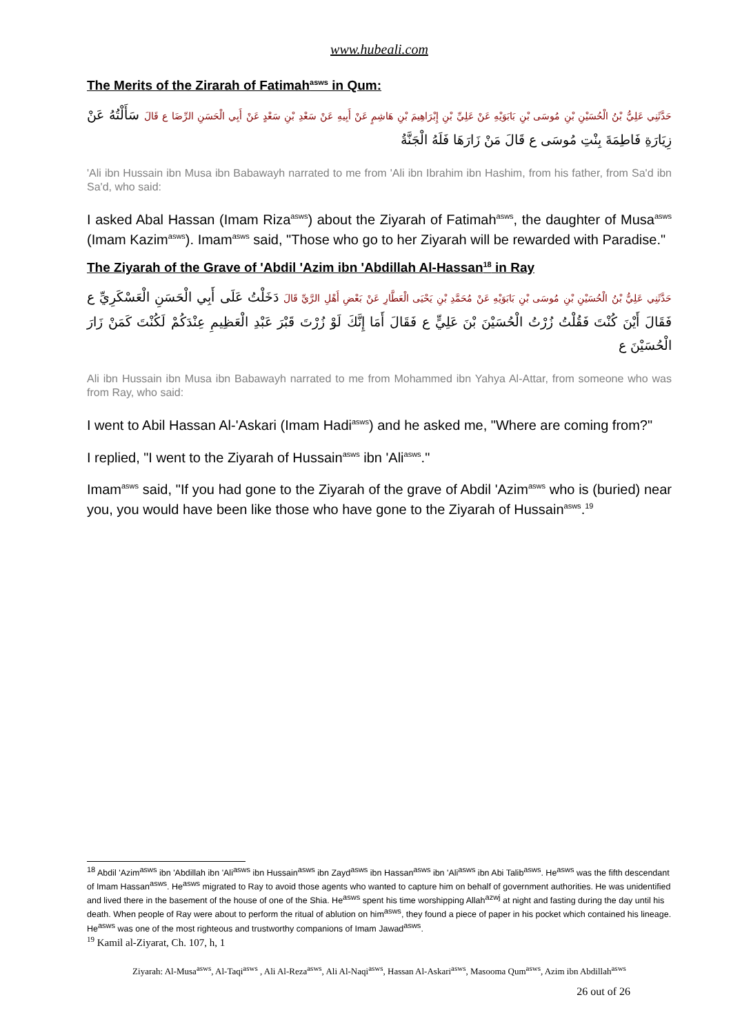www.hubeali.com
The Merits of the Zirarah of Fatimah<sup>asws</sup> in Qum:
حَدَّثَنِي عَلِيُّ بْنُ الْحُسَيْنِ بْنِ مُوسَى بْنِ بَابَوَيْهِ عَنْ عَلِيِّ بْنِ إِبْرَاهِيمَ بْنِ هَاشِمٍ عَنْ أَبِيهِ عَنْ سَعْدِ بْنِ سَعْدٍ عَنْ أَبِي الْحَسَنِ الرِّضَا ع قَالَ سَأَلْتُهُ عَنْ زِيَارَةِ فَاطِمَةَ بِنْتِ مُوسَى ع قَالَ مَنْ زَارَهَا فَلَهُ الْجَنَّةُ
'Ali ibn Hussain ibn Musa ibn Babawayh narrated to me from 'Ali ibn Ibrahim ibn Hashim, from his father, from Sa'd ibn Sa'd, who said:
I asked Abal Hassan (Imam Riza<sup>asws</sup>) about the Ziyarah of Fatimah<sup>asws</sup>, the daughter of Musa<sup>asws</sup> (Imam Kazim<sup>asws</sup>). Imam<sup>asws</sup> said, "Those who go to her Ziyarah will be rewarded with Paradise."
The Ziyarah of the Grave of 'Abdil 'Azim ibn 'Abdillah Al-Hassan<sup>18</sup> in Ray
حَدَّثَنِي عَلِيُّ بْنُ الْحُسَيْنِ بْنِ مُوسَى بْنِ بَابَوَيْهِ عَنْ مُحَمَّدِ بْنِ يَحْيَى الْعَطَّارِ عَنْ بَعْضِ أَهْلِ الرَّيِّ قَالَ دَخَلْتُ عَلَى أَبِي الْحَسَنِ الْعَسْكَرِيِّ ع فَقَالَ أَيْنَ كُنْتَ فَقُلْتُ زُرْتُ الْحُسَيْنَ بْنَ عَلِيٍّ ع فَقَالَ أَمَا إِنَّكَ لَوْ زُرْتَ قَبْرَ عَبْدِ الْعَظِيمِ عِنْدَكُمْ لَكُنْتَ كَمَنْ زَارَ الْحُسَيْنَ ع
Ali ibn Hussain ibn Musa ibn Babawayh narrated to me from Mohammed ibn Yahya Al-Attar, from someone who was from Ray, who said:
I went to Abil Hassan Al-'Askari (Imam Hadi<sup>asws</sup>) and he asked me, "Where are coming from?"
I replied, "I went to the Ziyarah of Hussain<sup>asws</sup> ibn 'Ali<sup>asws</sup>."
Imam<sup>asws</sup> said, "If you had gone to the Ziyarah of the grave of Abdil 'Azim<sup>asws</sup> who is (buried) near you, you would have been like those who have gone to the Ziyarah of Hussain<sup>asws</sup>.<sup>19</sup>
<sup>18</sup> Abdil 'Azim<sup>asws</sup> ibn 'Abdillah ibn 'Ali<sup>asws</sup> ibn Hussain<sup>asws</sup> ibn Zayd<sup>asws</sup> ibn Hassan<sup>asws</sup> ibn 'Ali<sup>asws</sup> ibn Abi Talib<sup>asws</sup>. He<sup>asws</sup> was the fifth descendant of Imam Hassan<sup>asws</sup>. He<sup>asws</sup> migrated to Ray to avoid those agents who wanted to capture him on behalf of government authorities. He was unidentified and lived there in the basement of the house of one of the Shia. He<sup>asws</sup> spent his time worshipping Allah<sup>azwj</sup> at night and fasting during the day until his death. When people of Ray were about to perform the ritual of ablution on him<sup>asws</sup>, they found a piece of paper in his pocket which contained his lineage. He<sup>asws</sup> was one of the most righteous and trustworthy companions of Imam Jawad<sup>asws</sup>.
<sup>19</sup> Kamil al-Ziyarat, Ch. 107, h, 1
Ziyarah: Al-Musa<sup>asws</sup>, Al-Taqi<sup>asws</sup> , Ali Al-Reza<sup>asws</sup>, Ali Al-Naqi<sup>asws</sup>, Hassan Al-Askari<sup>asws</sup>, Masooma Qum<sup>asws</sup>, Azim ibn Abdillah<sup>asws</sup>
26 out of 26